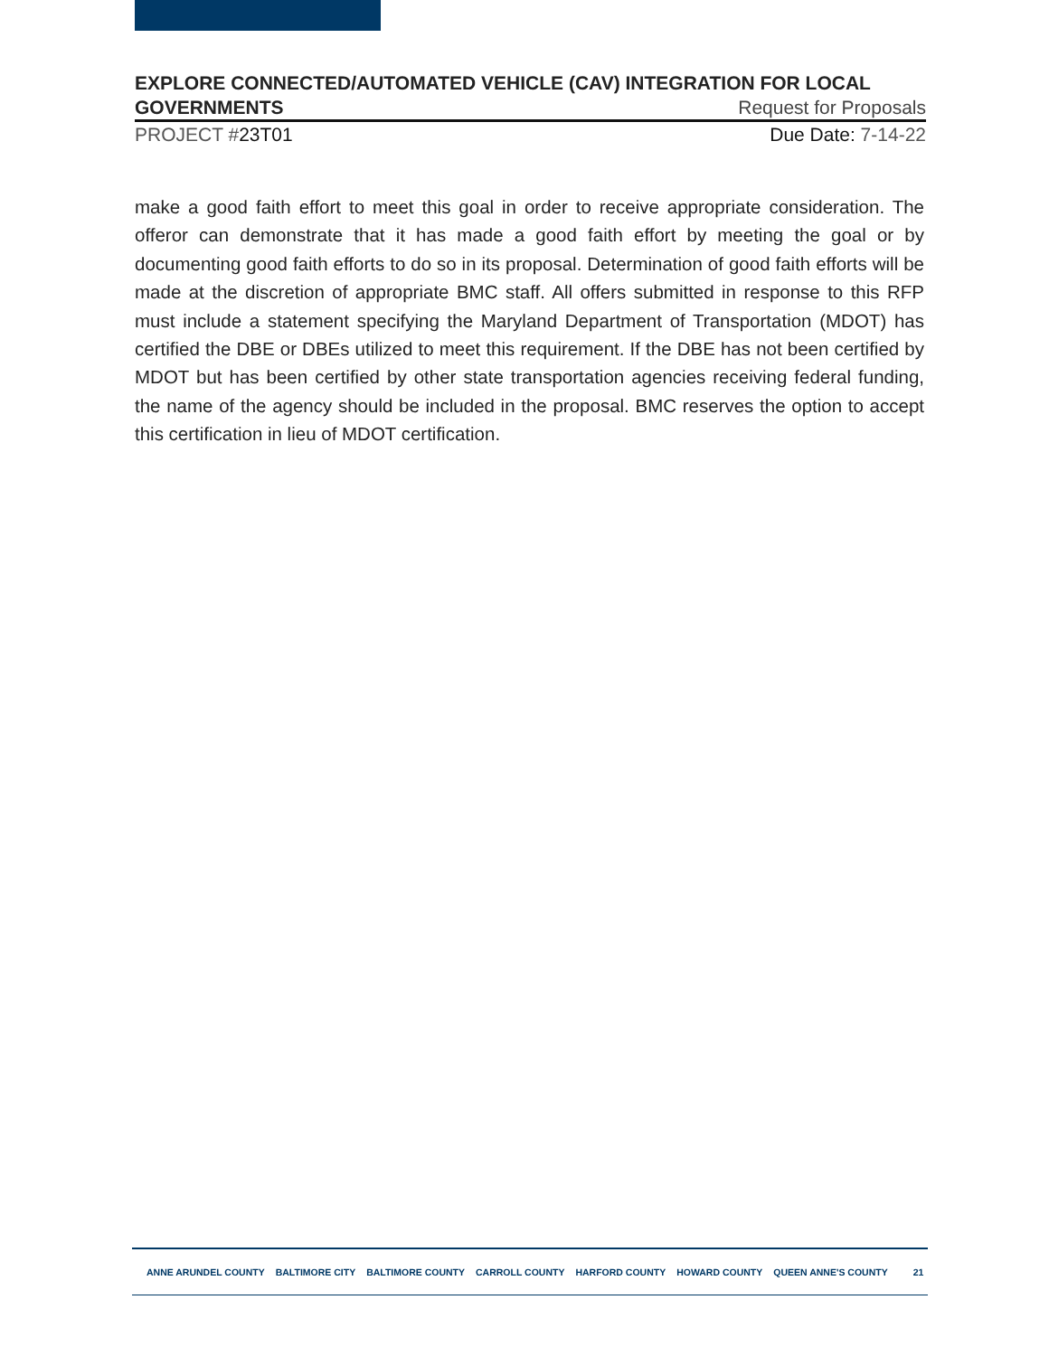EXPLORE CONNECTED/AUTOMATED VEHICLE (CAV) INTEGRATION FOR LOCAL
GOVERNMENTS Request for Proposals
PROJECT #23T01 Due Date: 7-14-22
make a good faith effort to meet this goal in order to receive appropriate consideration. The offeror can demonstrate that it has made a good faith effort by meeting the goal or by documenting good faith efforts to do so in its proposal. Determination of good faith efforts will be made at the discretion of appropriate BMC staff. All offers submitted in response to this RFP must include a statement specifying the Maryland Department of Transportation (MDOT) has certified the DBE or DBEs utilized to meet this requirement. If the DBE has not been certified by MDOT but has been certified by other state transportation agencies receiving federal funding, the name of the agency should be included in the proposal. BMC reserves the option to accept this certification in lieu of MDOT certification.
ANNE ARUNDEL COUNTY BALTIMORE CITY BALTIMORE COUNTY CARROLL COUNTY HARFORD COUNTY HOWARD COUNTY QUEEN ANNE'S COUNTY 21